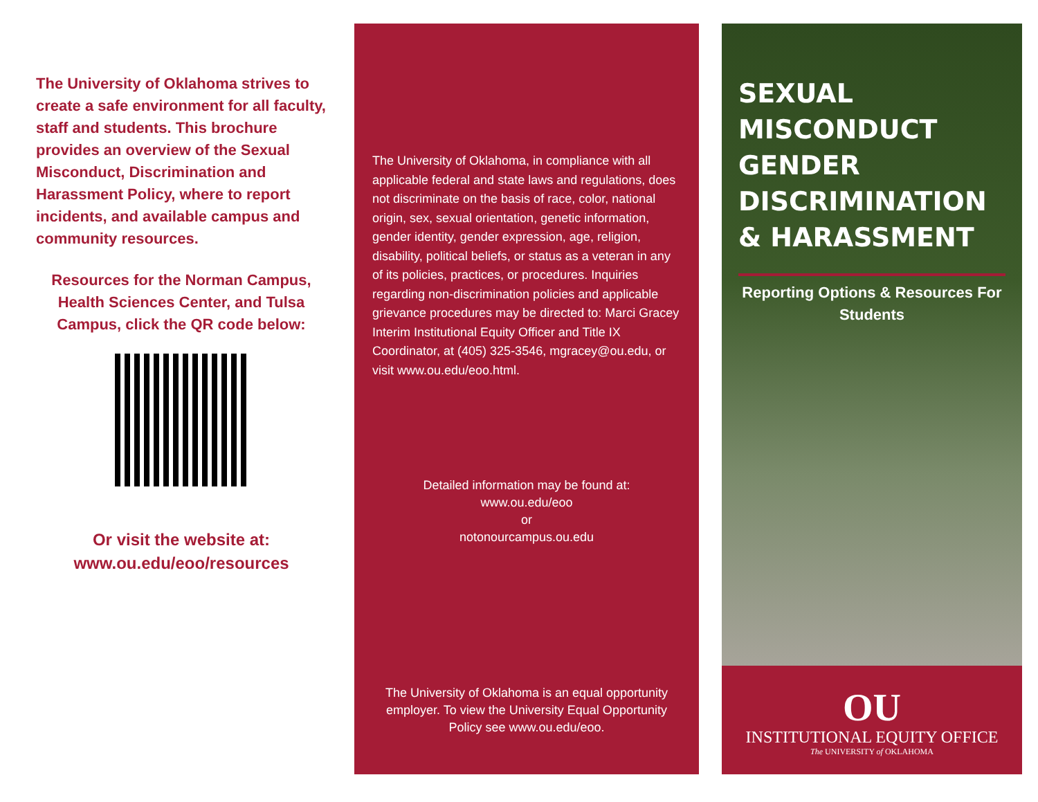The University of Oklahoma strives to create a safe environment for all faculty, staff and students. This brochure provides an overview of the Sexual Misconduct, Discrimination and Harassment Policy, where to report incidents, and available campus and community resources.
Resources for the Norman Campus, Health Sciences Center, and Tulsa Campus, click the QR code below:
Or visit the website at:
www.ou.edu/eoo/resources
The University of Oklahoma, in compliance with all applicable federal and state laws and regulations, does not discriminate on the basis of race, color, national origin, sex, sexual orientation, genetic information, gender identity, gender expression, age, religion, disability, political beliefs, or status as a veteran in any of its policies, practices, or procedures. Inquiries regarding non-discrimination policies and applicable grievance procedures may be directed to: Marci Gracey Interim Institutional Equity Officer and Title IX Coordinator, at (405) 325-3546, mgracey@ou.edu, or visit www.ou.edu/eoo.html.
Detailed information may be found at:
www.ou.edu/eoo
or
notonourcampus.ou.edu
The University of Oklahoma is an equal opportunity employer. To view the University Equal Opportunity Policy see www.ou.edu/eoo.
SEXUAL MISCONDUCT GENDER DISCRIMINATION & HARASSMENT
Reporting Options & Resources For Students
OU
INSTITUTIONAL EQUITY OFFICE
The UNIVERSITY of OKLAHOMA